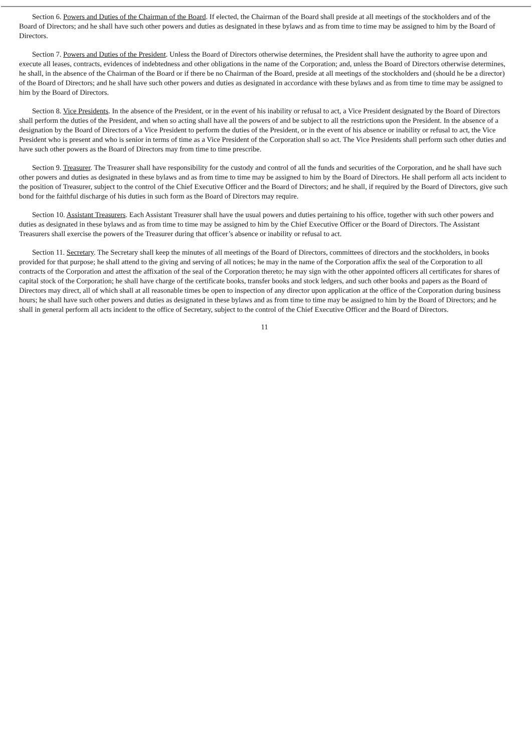Section 6. Powers and Duties of the Chairman of the Board. If elected, the Chairman of the Board shall preside at all meetings of the stockholders and of the Board of Directors; and he shall have such other powers and duties as designated in these bylaws and as from time to time may be assigned to him by the Board of Directors.
Section 7. Powers and Duties of the President. Unless the Board of Directors otherwise determines, the President shall have the authority to agree upon and execute all leases, contracts, evidences of indebtedness and other obligations in the name of the Corporation; and, unless the Board of Directors otherwise determines, he shall, in the absence of the Chairman of the Board or if there be no Chairman of the Board, preside at all meetings of the stockholders and (should he be a director) of the Board of Directors; and he shall have such other powers and duties as designated in accordance with these bylaws and as from time to time may be assigned to him by the Board of Directors.
Section 8. Vice Presidents. In the absence of the President, or in the event of his inability or refusal to act, a Vice President designated by the Board of Directors shall perform the duties of the President, and when so acting shall have all the powers of and be subject to all the restrictions upon the President. In the absence of a designation by the Board of Directors of a Vice President to perform the duties of the President, or in the event of his absence or inability or refusal to act, the Vice President who is present and who is senior in terms of time as a Vice President of the Corporation shall so act. The Vice Presidents shall perform such other duties and have such other powers as the Board of Directors may from time to time prescribe.
Section 9. Treasurer. The Treasurer shall have responsibility for the custody and control of all the funds and securities of the Corporation, and he shall have such other powers and duties as designated in these bylaws and as from time to time may be assigned to him by the Board of Directors. He shall perform all acts incident to the position of Treasurer, subject to the control of the Chief Executive Officer and the Board of Directors; and he shall, if required by the Board of Directors, give such bond for the faithful discharge of his duties in such form as the Board of Directors may require.
Section 10. Assistant Treasurers. Each Assistant Treasurer shall have the usual powers and duties pertaining to his office, together with such other powers and duties as designated in these bylaws and as from time to time may be assigned to him by the Chief Executive Officer or the Board of Directors. The Assistant Treasurers shall exercise the powers of the Treasurer during that officer’s absence or inability or refusal to act.
Section 11. Secretary. The Secretary shall keep the minutes of all meetings of the Board of Directors, committees of directors and the stockholders, in books provided for that purpose; he shall attend to the giving and serving of all notices; he may in the name of the Corporation affix the seal of the Corporation to all contracts of the Corporation and attest the affixation of the seal of the Corporation thereto; he may sign with the other appointed officers all certificates for shares of capital stock of the Corporation; he shall have charge of the certificate books, transfer books and stock ledgers, and such other books and papers as the Board of Directors may direct, all of which shall at all reasonable times be open to inspection of any director upon application at the office of the Corporation during business hours; he shall have such other powers and duties as designated in these bylaws and as from time to time may be assigned to him by the Board of Directors; and he shall in general perform all acts incident to the office of Secretary, subject to the control of the Chief Executive Officer and the Board of Directors.
11